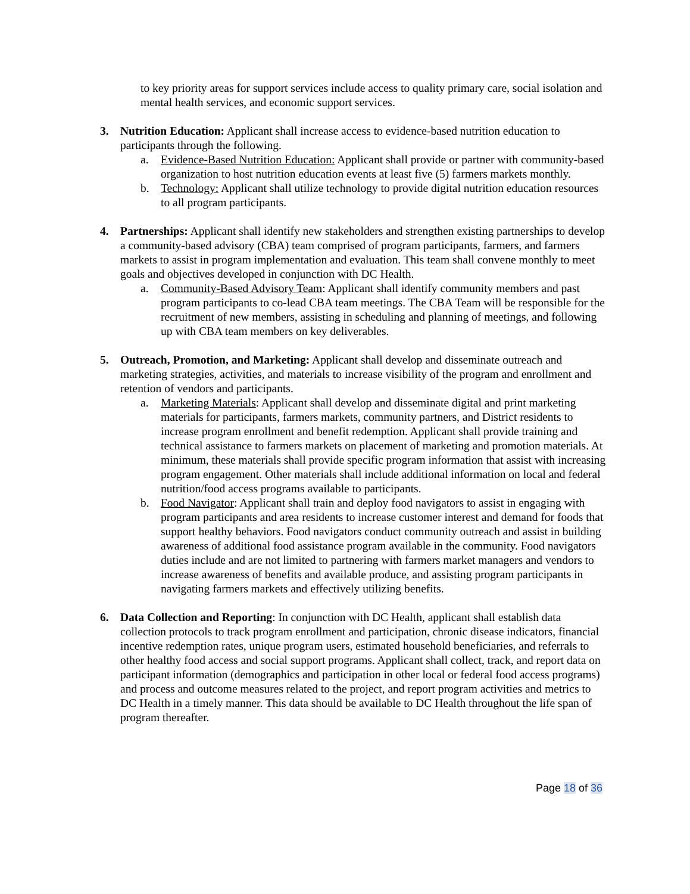to key priority areas for support services include access to quality primary care, social isolation and mental health services, and economic support services.
3. Nutrition Education: Applicant shall increase access to evidence-based nutrition education to participants through the following.
a. Evidence-Based Nutrition Education: Applicant shall provide or partner with community-based organization to host nutrition education events at least five (5) farmers markets monthly.
b. Technology: Applicant shall utilize technology to provide digital nutrition education resources to all program participants.
4. Partnerships: Applicant shall identify new stakeholders and strengthen existing partnerships to develop a community-based advisory (CBA) team comprised of program participants, farmers, and farmers markets to assist in program implementation and evaluation. This team shall convene monthly to meet goals and objectives developed in conjunction with DC Health.
a. Community-Based Advisory Team: Applicant shall identify community members and past program participants to co-lead CBA team meetings. The CBA Team will be responsible for the recruitment of new members, assisting in scheduling and planning of meetings, and following up with CBA team members on key deliverables.
5. Outreach, Promotion, and Marketing: Applicant shall develop and disseminate outreach and marketing strategies, activities, and materials to increase visibility of the program and enrollment and retention of vendors and participants.
a. Marketing Materials: Applicant shall develop and disseminate digital and print marketing materials for participants, farmers markets, community partners, and District residents to increase program enrollment and benefit redemption. Applicant shall provide training and technical assistance to farmers markets on placement of marketing and promotion materials. At minimum, these materials shall provide specific program information that assist with increasing program engagement. Other materials shall include additional information on local and federal nutrition/food access programs available to participants.
b. Food Navigator: Applicant shall train and deploy food navigators to assist in engaging with program participants and area residents to increase customer interest and demand for foods that support healthy behaviors. Food navigators conduct community outreach and assist in building awareness of additional food assistance program available in the community. Food navigators duties include and are not limited to partnering with farmers market managers and vendors to increase awareness of benefits and available produce, and assisting program participants in navigating farmers markets and effectively utilizing benefits.
6. Data Collection and Reporting: In conjunction with DC Health, applicant shall establish data collection protocols to track program enrollment and participation, chronic disease indicators, financial incentive redemption rates, unique program users, estimated household beneficiaries, and referrals to other healthy food access and social support programs. Applicant shall collect, track, and report data on participant information (demographics and participation in other local or federal food access programs) and process and outcome measures related to the project, and report program activities and metrics to DC Health in a timely manner. This data should be available to DC Health throughout the life span of program thereafter.
Page 18 of 36